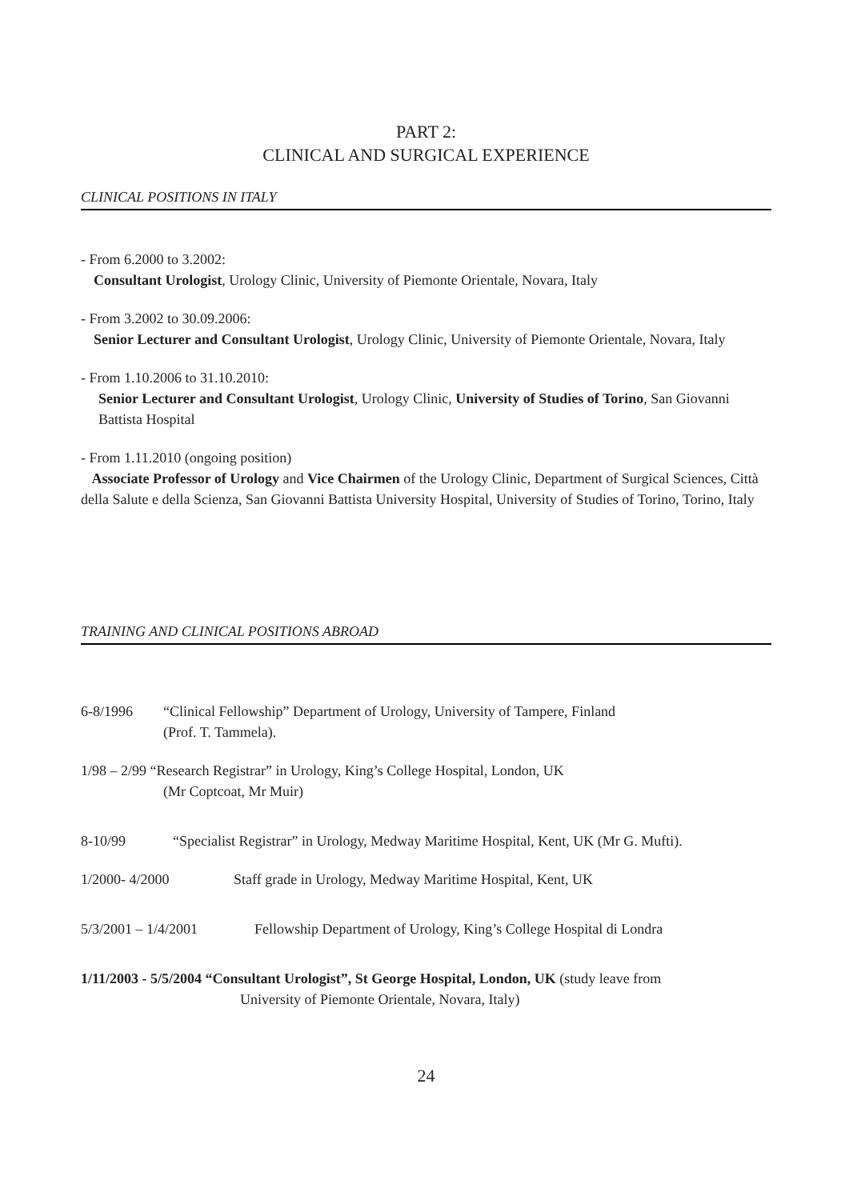PART 2:
CLINICAL AND SURGICAL EXPERIENCE
CLINICAL POSITIONS IN ITALY
- From 6.2000 to 3.2002:
Consultant Urologist, Urology Clinic, University of Piemonte Orientale, Novara, Italy
- From 3.2002 to 30.09.2006:
Senior Lecturer and Consultant Urologist, Urology Clinic, University of Piemonte Orientale, Novara, Italy
- From 1.10.2006 to 31.10.2010:
Senior Lecturer and Consultant Urologist, Urology Clinic, University of Studies of Torino, San Giovanni Battista Hospital
- From 1.11.2010 (ongoing position)
Associate Professor of Urology and Vice Chairmen of the Urology Clinic, Department of Surgical Sciences, Città della Salute e della Scienza, San Giovanni Battista University Hospital, University of Studies of Torino, Torino, Italy
TRAINING AND CLINICAL POSITIONS ABROAD
6-8/1996 “Clinical Fellowship” Department of Urology, University of Tampere, Finland
(Prof. T. Tammela).
1/98 – 2/99 “Research Registrar” in Urology, King’s College Hospital, London, UK
(Mr Coptcoat, Mr Muir)
8-10/99 “Specialist Registrar” in Urology, Medway Maritime Hospital, Kent, UK (Mr G. Mufti).
1/2000- 4/2000 Staff grade in Urology, Medway Maritime Hospital, Kent, UK
5/3/2001 – 1/4/2001 Fellowship Department of Urology, King’s College Hospital di Londra
1/11/2003 - 5/5/2004 “Consultant Urologist”, St George Hospital, London, UK (study leave from
University of Piemonte Orientale, Novara, Italy)
24